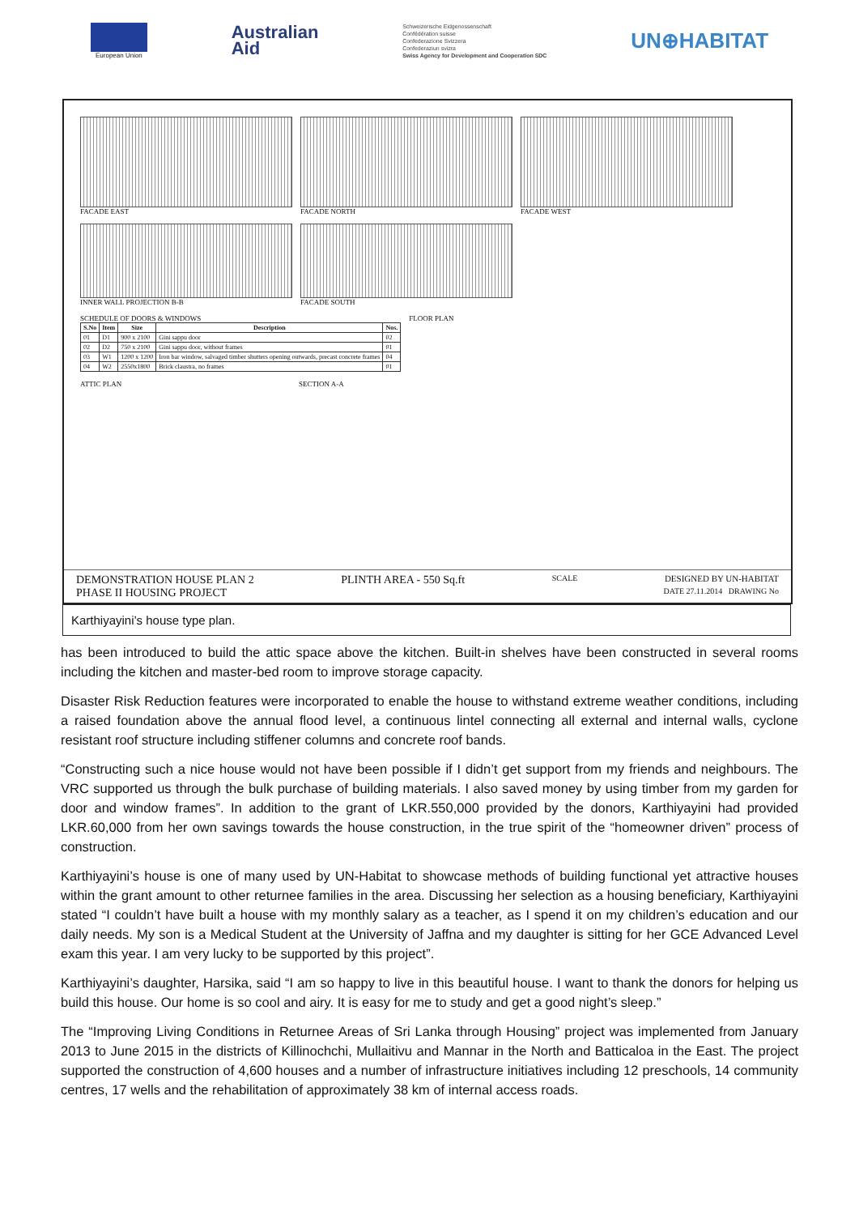European Union
Australian
Aid
Schweizerische Eidgenossenschaft
Confédération suisse
Confederazione Svizzera
Confederaziun svizra
Swiss Agency for Development and Cooperation SDC
UN⊕HABITAT
FACADE EAST
FACADE NORTH
FACADE WEST
INNER WALL PROJECTION B-B
FACADE SOUTH
SCHEDULE OF DOORS & WINDOWS
| S.No | Item | Size | Description | Nos. |
| --- | --- | --- | --- | --- |
| 01 | D1 | 900 x 2100 | Gini sappu door | 02 |
| 02 | D2 | 750 x 2100 | Gini sappu door, without frames | 01 |
| 03 | W1 | 1200 x 1200 | Iron bar window, salvaged timber shutters opening outwards, precast concrete frames | 04 |
| 04 | W2 | 2550x1800 | Brick claustra, no frames | 01 |
FLOOR PLAN
ATTIC PLAN
SECTION A-A
DEMONSTRATION HOUSE PLAN 2 PLINTH AREA - 550 Sq.ft SCALE DESIGNED BY UN-HABITAT PHASE II HOUSING PROJECT DATE 27.11.2014 DRAWING No
Karthiyayini’s house type plan.
has been introduced to build the attic space above the kitchen. Built-in shelves have been constructed in several rooms including the kitchen and master-bed room to improve storage capacity.
Disaster Risk Reduction features were incorporated to enable the house to withstand extreme weather conditions, including a raised foundation above the annual flood level, a continuous lintel connecting all external and internal walls, cyclone resistant roof structure including stiffener columns and concrete roof bands.
“Constructing such a nice house would not have been possible if I didn’t get support from my friends and neighbours. The VRC supported us through the bulk purchase of building materials. I also saved money by using timber from my garden for door and window frames”. In addition to the grant of LKR.550,000 provided by the donors, Karthiyayini had provided LKR.60,000 from her own savings towards the house construction, in the true spirit of the “homeowner driven” process of construction.
Karthiyayini’s house is one of many used by UN-Habitat to showcase methods of building functional yet attractive houses within the grant amount to other returnee families in the area. Discussing her selection as a housing beneficiary, Karthiyayini stated “I couldn’t have built a house with my monthly salary as a teacher, as I spend it on my children’s education and our daily needs. My son is a Medical Student at the University of Jaffna and my daughter is sitting for her GCE Advanced Level exam this year. I am very lucky to be supported by this project”.
Karthiyayini’s daughter, Harsika, said “I am so happy to live in this beautiful house. I want to thank the donors for helping us build this house. Our home is so cool and airy. It is easy for me to study and get a good night’s sleep.”
The “Improving Living Conditions in Returnee Areas of Sri Lanka through Housing” project was implemented from January 2013 to June 2015 in the districts of Killinochchi, Mullaitivu and Mannar in the North and Batticaloa in the East. The project supported the construction of 4,600 houses and a number of infrastructure initiatives including 12 preschools, 14 community centres, 17 wells and the rehabilitation of approximately 38 km of internal access roads.